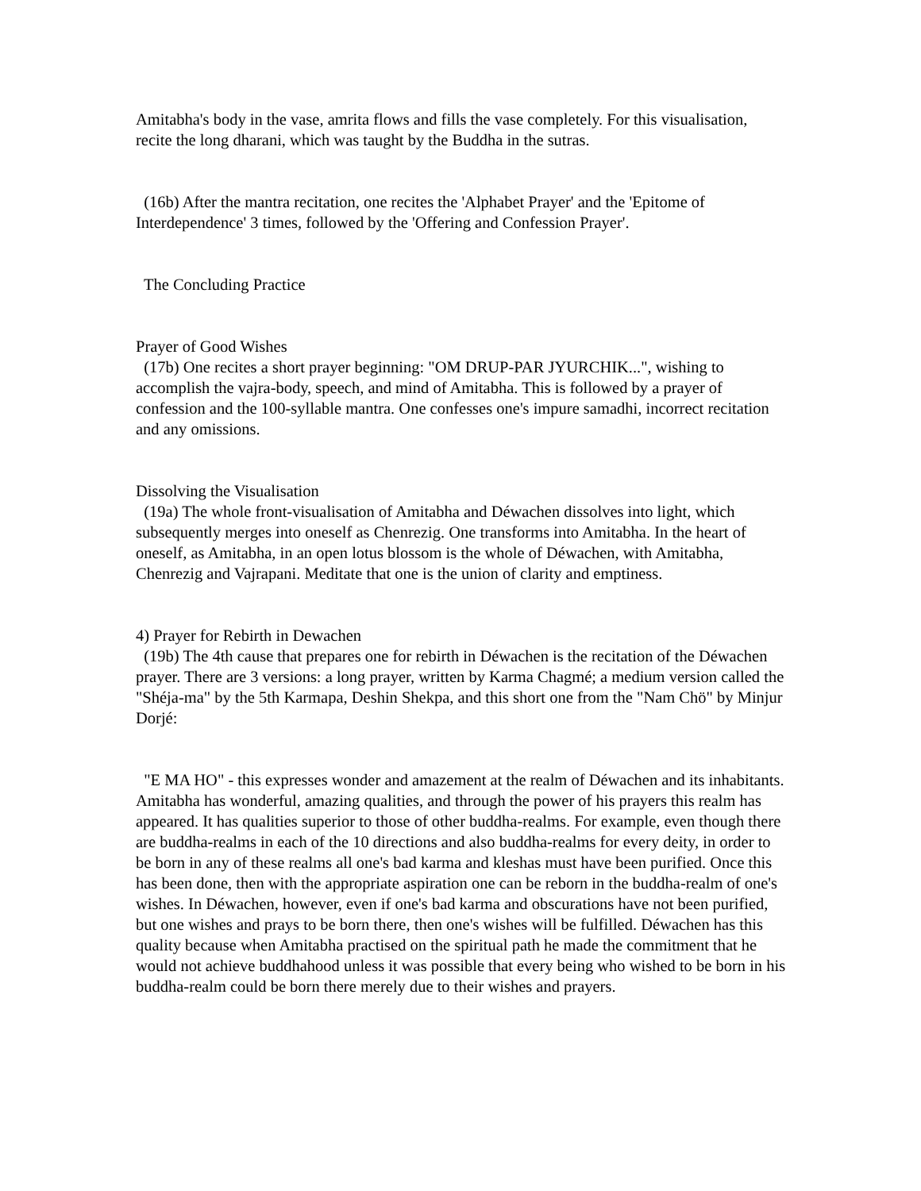Amitabha's body in the vase, amrita flows and fills the vase completely. For this visualisation, recite the long dharani, which was taught by the Buddha in the sutras.
(16b) After the mantra recitation, one recites the 'Alphabet Prayer' and the 'Epitome of Interdependence' 3 times, followed by the 'Offering and Confession Prayer'.
The Concluding Practice
Prayer of Good Wishes
(17b) One recites a short prayer beginning: "OM DRUP-PAR JYURCHIK...", wishing to accomplish the vajra-body, speech, and mind of Amitabha. This is followed by a prayer of confession and the 100-syllable mantra. One confesses one's impure samadhi, incorrect recitation and any omissions.
Dissolving the Visualisation
(19a) The whole front-visualisation of Amitabha and Déwachen dissolves into light, which subsequently merges into oneself as Chenrezig. One transforms into Amitabha. In the heart of oneself, as Amitabha, in an open lotus blossom is the whole of Déwachen, with Amitabha, Chenrezig and Vajrapani. Meditate that one is the union of clarity and emptiness.
4) Prayer for Rebirth in Dewachen
(19b) The 4th cause that prepares one for rebirth in Déwachen is the recitation of the Déwachen prayer. There are 3 versions: a long prayer, written by Karma Chagmé; a medium version called the "Shéja-ma" by the 5th Karmapa, Deshin Shekpa, and this short one from the "Nam Chö" by Minjur Dorjé:
"E MA HO" - this expresses wonder and amazement at the realm of Déwachen and its inhabitants. Amitabha has wonderful, amazing qualities, and through the power of his prayers this realm has appeared. It has qualities superior to those of other buddha-realms. For example, even though there are buddha-realms in each of the 10 directions and also buddha-realms for every deity, in order to be born in any of these realms all one's bad karma and kleshas must have been purified. Once this has been done, then with the appropriate aspiration one can be reborn in the buddha-realm of one's wishes. In Déwachen, however, even if one's bad karma and obscurations have not been purified, but one wishes and prays to be born there, then one's wishes will be fulfilled. Déwachen has this quality because when Amitabha practised on the spiritual path he made the commitment that he would not achieve buddhahood unless it was possible that every being who wished to be born in his buddha-realm could be born there merely due to their wishes and prayers.